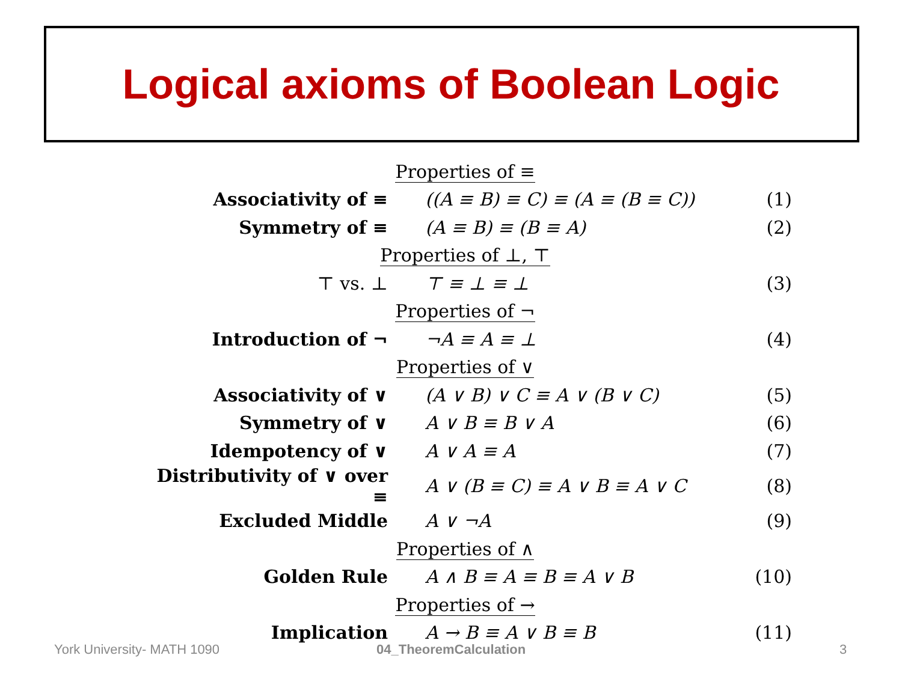Logical axioms of Boolean Logic
| Properties of ≡ | | |
| Associativity of ≡ | ((A ≡ B) ≡ C) ≡ (A ≡ (B ≡ C)) | (1) |
| Symmetry of ≡ | (A ≡ B) ≡ (B ≡ A) | (2) |
| Properties of ⊥, ⊤ | | |
| ⊤ vs. ⊥ | ⊤ ≡ ⊥ ≡ ⊥ | (3) |
| Properties of ¬ | | |
| Introduction of ¬ | ¬A ≡ A ≡ ⊥ | (4) |
| Properties of ∨ | | |
| Associativity of ∨ | (A ∨ B) ∨ C ≡ A ∨ (B ∨ C) | (5) |
| Symmetry of ∨ | A ∨ B ≡ B ∨ A | (6) |
| Idempotency of ∨ | A ∨ A ≡ A | (7) |
| Distributivity of ∨ over ≡ | A ∨ (B ≡ C) ≡ A ∨ B ≡ A ∨ C | (8) |
| Excluded Middle | A ∨ ¬A | (9) |
| Properties of ∧ | | |
| Golden Rule | A ∧ B ≡ A ≡ B ≡ A ∨ B | (10) |
| Properties of → | | |
| Implication | A → B ≡ A ∨ B ≡ B | (11) |
York University- MATH 1090 04_TheoremCalculation 3